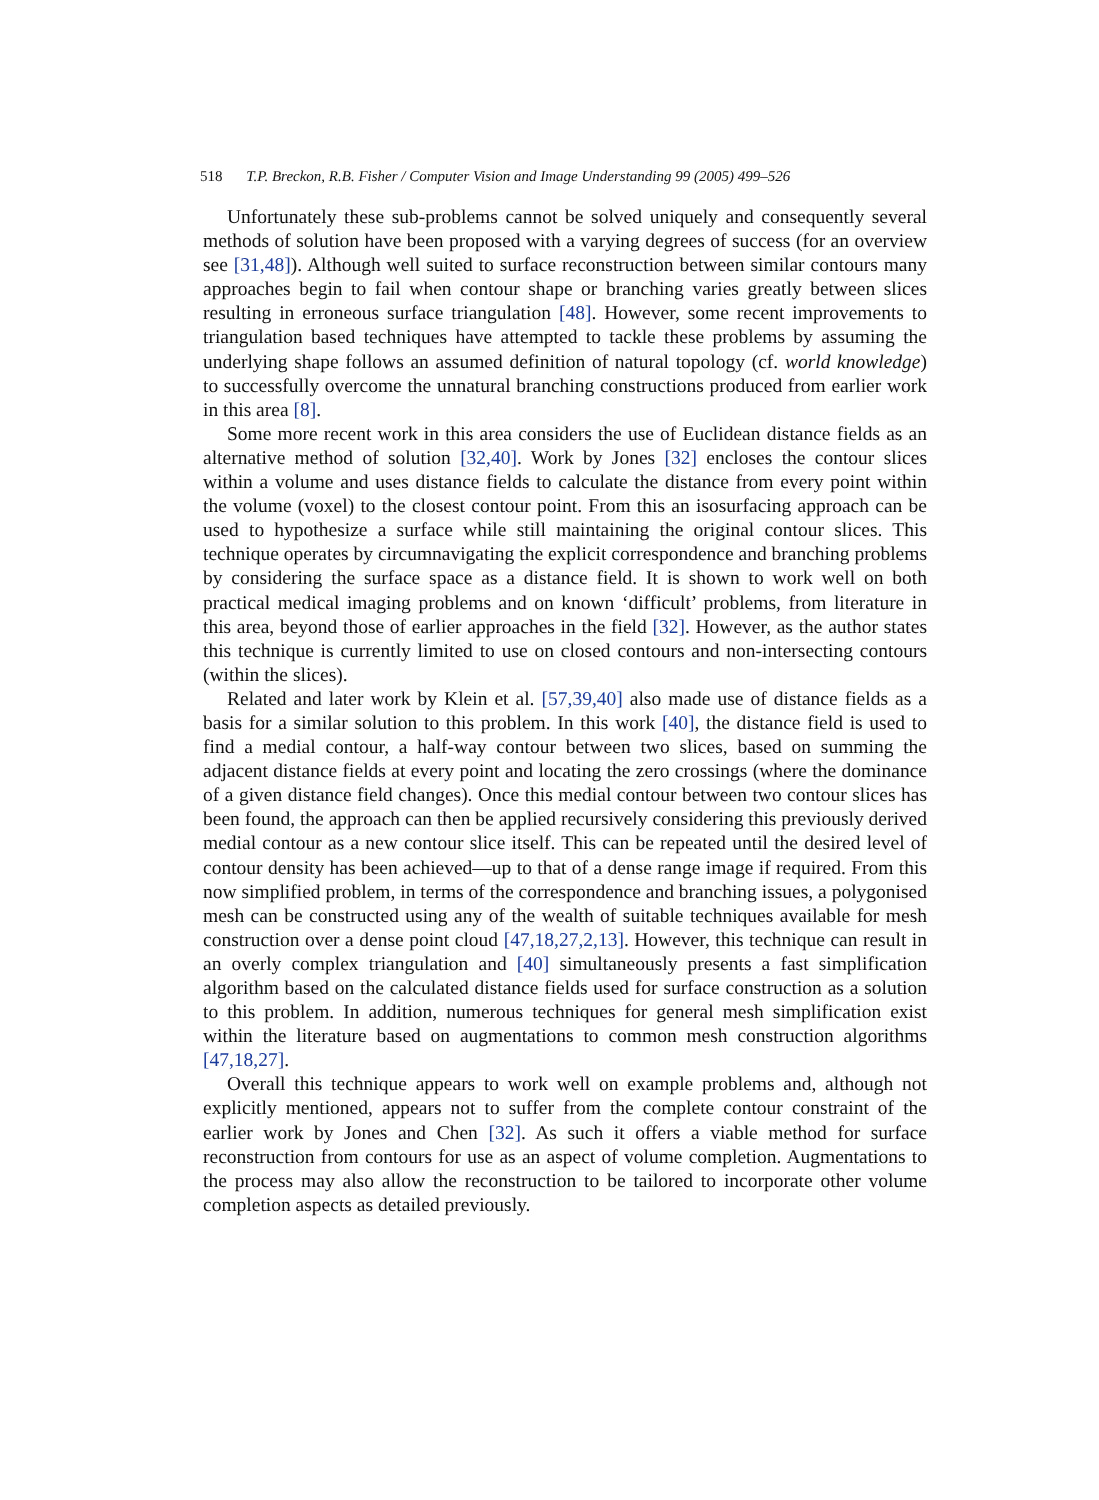518 T.P. Breckon, R.B. Fisher / Computer Vision and Image Understanding 99 (2005) 499–526
Unfortunately these sub-problems cannot be solved uniquely and consequently several methods of solution have been proposed with a varying degrees of success (for an overview see [31,48]). Although well suited to surface reconstruction between similar contours many approaches begin to fail when contour shape or branching varies greatly between slices resulting in erroneous surface triangulation [48]. However, some recent improvements to triangulation based techniques have attempted to tackle these problems by assuming the underlying shape follows an assumed definition of natural topology (cf. world knowledge) to successfully overcome the unnatural branching constructions produced from earlier work in this area [8].
Some more recent work in this area considers the use of Euclidean distance fields as an alternative method of solution [32,40]. Work by Jones [32] encloses the contour slices within a volume and uses distance fields to calculate the distance from every point within the volume (voxel) to the closest contour point. From this an isosurfacing approach can be used to hypothesize a surface while still maintaining the original contour slices. This technique operates by circumnavigating the explicit correspondence and branching problems by considering the surface space as a distance field. It is shown to work well on both practical medical imaging problems and on known ‘difficult’ problems, from literature in this area, beyond those of earlier approaches in the field [32]. However, as the author states this technique is currently limited to use on closed contours and non-intersecting contours (within the slices).
Related and later work by Klein et al. [57,39,40] also made use of distance fields as a basis for a similar solution to this problem. In this work [40], the distance field is used to find a medial contour, a half-way contour between two slices, based on summing the adjacent distance fields at every point and locating the zero crossings (where the dominance of a given distance field changes). Once this medial contour between two contour slices has been found, the approach can then be applied recursively considering this previously derived medial contour as a new contour slice itself. This can be repeated until the desired level of contour density has been achieved—up to that of a dense range image if required. From this now simplified problem, in terms of the correspondence and branching issues, a polygonised mesh can be constructed using any of the wealth of suitable techniques available for mesh construction over a dense point cloud [47,18,27,2,13]. However, this technique can result in an overly complex triangulation and [40] simultaneously presents a fast simplification algorithm based on the calculated distance fields used for surface construction as a solution to this problem. In addition, numerous techniques for general mesh simplification exist within the literature based on augmentations to common mesh construction algorithms [47,18,27].
Overall this technique appears to work well on example problems and, although not explicitly mentioned, appears not to suffer from the complete contour constraint of the earlier work by Jones and Chen [32]. As such it offers a viable method for surface reconstruction from contours for use as an aspect of volume completion. Augmentations to the process may also allow the reconstruction to be tailored to incorporate other volume completion aspects as detailed previously.